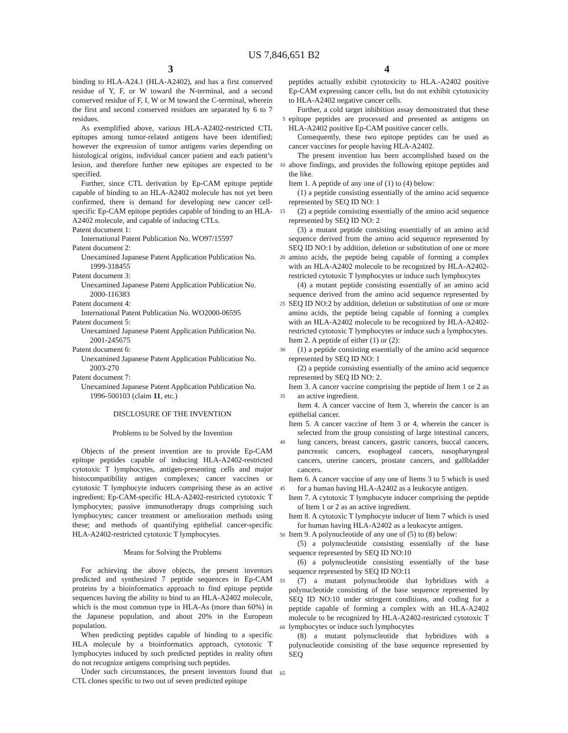US 7,846,651 B2
3 4
binding to HLA-A24.1 (HLA-A2402), and has a first conserved residue of Y, F, or W toward the N-terminal, and a second conserved residue of F, I, W or M toward the C-terminal, wherein the first and second conserved residues are separated by 6 to 7 residues.
As exemplified above, various HLA-A2402-restricted CTL epitopes among tumor-related antigens have been identified; however the expression of tumor antigens varies depending on histological origins, individual cancer patient and each patient’s lesion, and therefore further new epitopes are expected to be specified.
Further, since CTL derivation by Ep-CAM epitope peptide capable of binding to an HLA-A2402 molecule has not yet been confirmed, there is demand for developing new cancer cell-specific Ep-CAM epitope peptides capable of binding to an HLA-A2402 molecule, and capable of inducing CTLs.
Patent document 1:
International Patent Publication No. WO97/15597
Patent document 2:
Unexamined Japanese Patent Application Publication No.
1999-318455
Patent document 3:
Unexamined Japanese Patent Application Publication No.
2000-116383
Patent document 4:
International Patent Publication No. WO2000-06595
Patent document 5:
Unexamined Japanese Patent Application Publication No.
2001-245675
Patent document 6:
Unexamined Japanese Patent Application Publication No.
2003-270
Patent document 7:
Unexamined Japanese Patent Application Publication No.
1996-500103 (claim 11, etc.)
DISCLOSURE OF THE INVENTION
Problems to be Solved by the Invention
Objects of the present invention are to provide Ep-CAM epitope peptides capable of inducing HLA-A2402-restricted cytotoxic T lymphocytes, antigen-presenting cells and major histocompatibility antigen complexes; cancer vaccines or cytotoxic T lymphocyte inducers comprising these as an active ingredient; Ep-CAM-specific HLA-A2402-restricted cytotoxic T lymphocytes; passive immunotherapy drugs comprising such lymphocytes; cancer treatment or amelioration methods using these; and methods of quantifying epithelial cancer-specific HLA-A2402-restricted cytotoxic T lymphocytes.
Means for Solving the Problems
For achieving the above objects, the present inventors predicted and synthesized 7 peptide sequences in Ep-CAM proteins by a bioinformatics approach to find epitope peptide sequences having the ability to bind to an HLA-A2402 molecule, which is the most common type in HLA-As (more than 60%) in the Japanese population, and about 20% in the European population.
When predicting peptides capable of binding to a specific HLA molecule by a bioinformatics approach, cytotoxic T lymphocytes induced by such predicted peptides in reality often do not recognize antigens comprising such peptides.
Under such circumstances, the present inventors found that CTL clones specific to two out of seven predicted epitope
5
10
15
20
25
30
35
40
45
50
55
60
65
peptides actually exhibit cytotoxicity to HLA.-A2402 positive Ep-CAM expressing cancer cells, but do not exhibit cytotoxicity to HLA-A2402 negative cancer cells.
Further, a cold target inhibition assay demonstrated that these epitope peptides are processed and presented as antigens on HLA-A2402 positive Ep-CAM positive cancer cells.
Consequently, these two epitope peptides can be used as cancer vaccines for people having HLA-A2402.
The present invention has been accomplished based on the above findings, and provides the following epitope peptides and the like.
Item 1. A peptide of any one of (1) to (4) below:
(1) a peptide consisting essentially of the amino acid sequence represented by SEQ ID NO: 1
(2) a peptide consisting essentially of the amino acid sequence represented by SEQ ID NO: 2
(3) a mutant peptide consisting essentially of an amino acid sequence derived from the amino acid sequence represented by SEQ ID NO:1 by addition, deletion or substitution of one or more amino acids, the peptide being capable of forming a complex with an HLA-A2402 molecule to be recognized by HLA-A2402-restricted cytotoxic T lymphocytes or induce such lymphocytes
(4) a mutant peptide consisting essentially of an amino acid sequence derived from the amino acid sequence represented by SEQ ID NO:2 by addition, deletion or substitution of one or more amino acids, the peptide being capable of forming a complex with an HLA-A2402 molecule to be recognized by HLA-A2402-restricted cytotoxic T lymphocytes or induce such a lymphocytes.
Item 2. A peptide of either (1) or (2):
(1) a peptide consisting essentially of the amino acid sequence represented by SEQ ID NO: 1
(2) a peptide consisting essentially of the amino acid sequence represented by SEQ ID NO: 2.
Item 3. A cancer vaccine comprising the peptide of Item 1 or 2 as an active ingredient.
Item 4. A cancer vaccine of Item 3, wherein the cancer is an epithelial cancer.
Item 5. A cancer vaccine of Item 3 or 4, wherein the cancer is selected from the group consisting of large intestinal cancers, lung cancers, breast cancers, gastric cancers, buccal cancers, pancreatic cancers, esophageal cancers, nasopharyngeal cancers, uterine cancers, prostate cancers, and gallbladder cancers.
Item 6. A cancer vaccine of any one of Items 3 to 5 which is used for a human having HLA-A2402 as a leukocyte antigen.
Item 7. A cytotoxic T lymphocyte inducer comprising the peptide of Item 1 or 2 as an active ingredient.
Item 8. A cytotoxic T lymphocyte inducer of Item 7 which is used for human having HLA-A2402 as a leukocyte antigen.
Item 9. A polynucleotide of any one of (5) to (8) below:
(5) a polynucleotide consisting essentially of the base sequence represented by SEQ ID NO:10
(6) a polynucleotide consisting essentially of the base sequence represented by SEQ ID NO:11
(7) a mutant polynucleotide that hybridizes with a polynucleotide consisting of the base sequence represented by SEQ ID NO:10 under stringent conditions, and coding for a peptide capable of forming a complex with an HLA-A2402 molecule to be recognized by HLA-A2402-restricted cytotoxic T lymphocytes or induce such lymphocytes
(8) a mutant polynucleotide that hybridizes with a polynucleotide consisting of the base sequence represented by SEQ